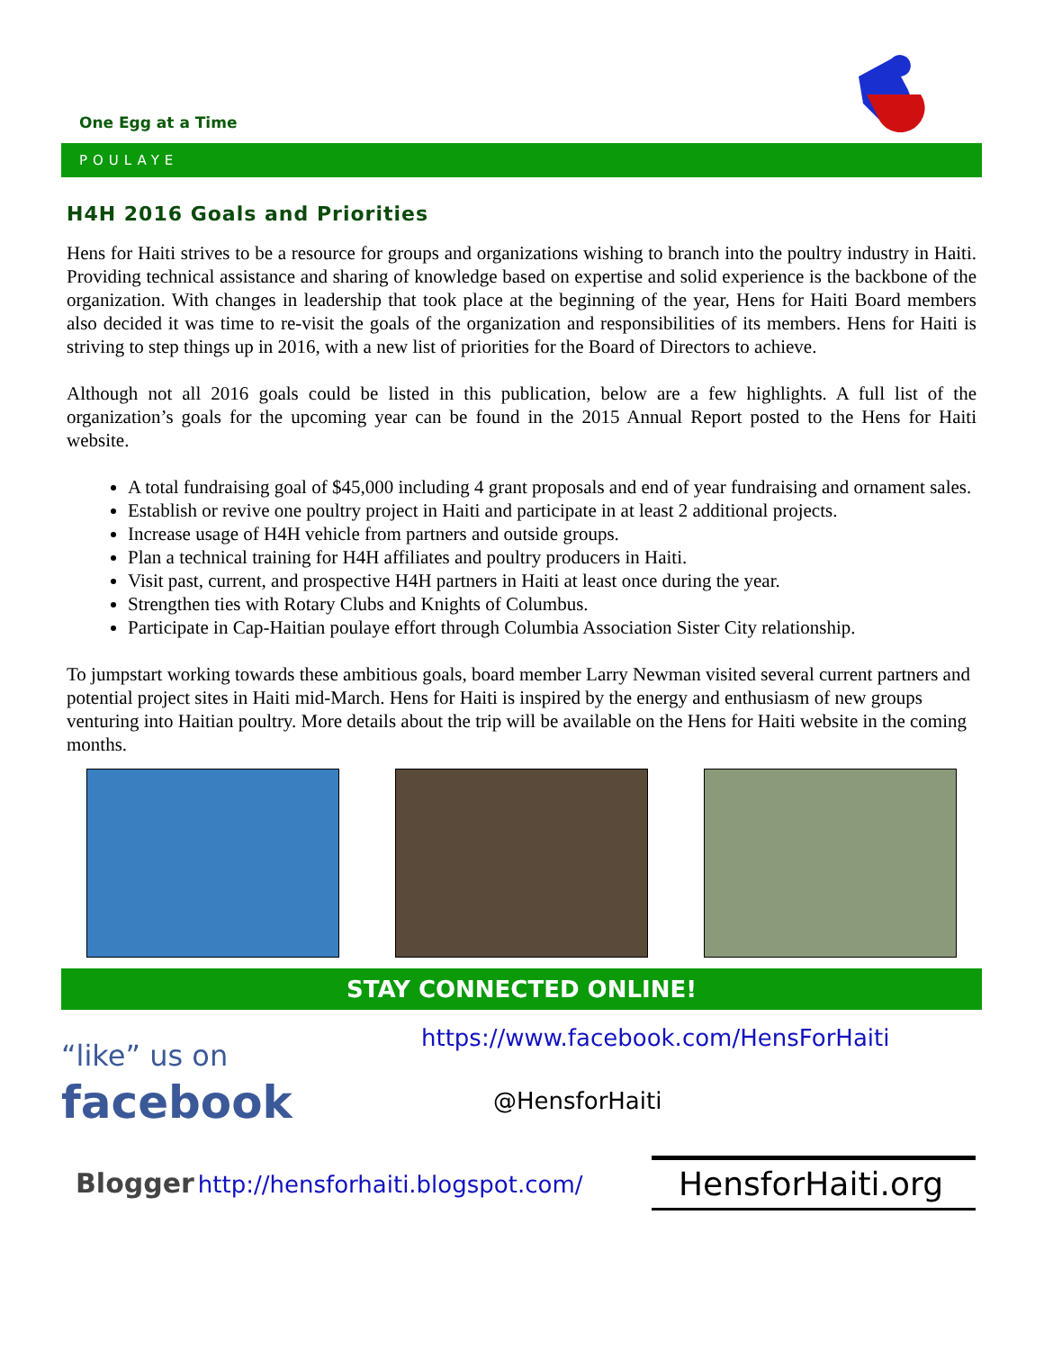One Egg at a Time
POULAYE
H4H 2016 Goals and Priorities
Hens for Haiti strives to be a resource for groups and organizations wishing to branch into the poultry industry in Haiti. Providing technical assistance and sharing of knowledge based on expertise and solid experience is the backbone of the organization. With changes in leadership that took place at the beginning of the year, Hens for Haiti Board members also decided it was time to re-visit the goals of the organization and responsibilities of its members. Hens for Haiti is striving to step things up in 2016, with a new list of priorities for the Board of Directors to achieve.
Although not all 2016 goals could be listed in this publication, below are a few highlights. A full list of the organization’s goals for the upcoming year can be found in the 2015 Annual Report posted to the Hens for Haiti website.
A total fundraising goal of $45,000 including 4 grant proposals and end of year fundraising and ornament sales.
Establish or revive one poultry project in Haiti and participate in at least 2 additional projects.
Increase usage of H4H vehicle from partners and outside groups.
Plan a technical training for H4H affiliates and poultry producers in Haiti.
Visit past, current, and prospective H4H partners in Haiti at least once during the year.
Strengthen ties with Rotary Clubs and Knights of Columbus.
Participate in Cap-Haitian poulaye effort through Columbia Association Sister City relationship.
To jumpstart working towards these ambitious goals, board member Larry Newman visited several current partners and potential project sites in Haiti mid-March. Hens for Haiti is inspired by the energy and enthusiasm of new groups venturing into Haitian poultry. More details about the trip will be available on the Hens for Haiti website in the coming months.
STAY CONNECTED ONLINE!
“like” us on
facebook
https://www.facebook.com/HensForHaiti
@HensforHaiti
Blogger http://hensforhaiti.blogspot.com/
HensforHaiti.org